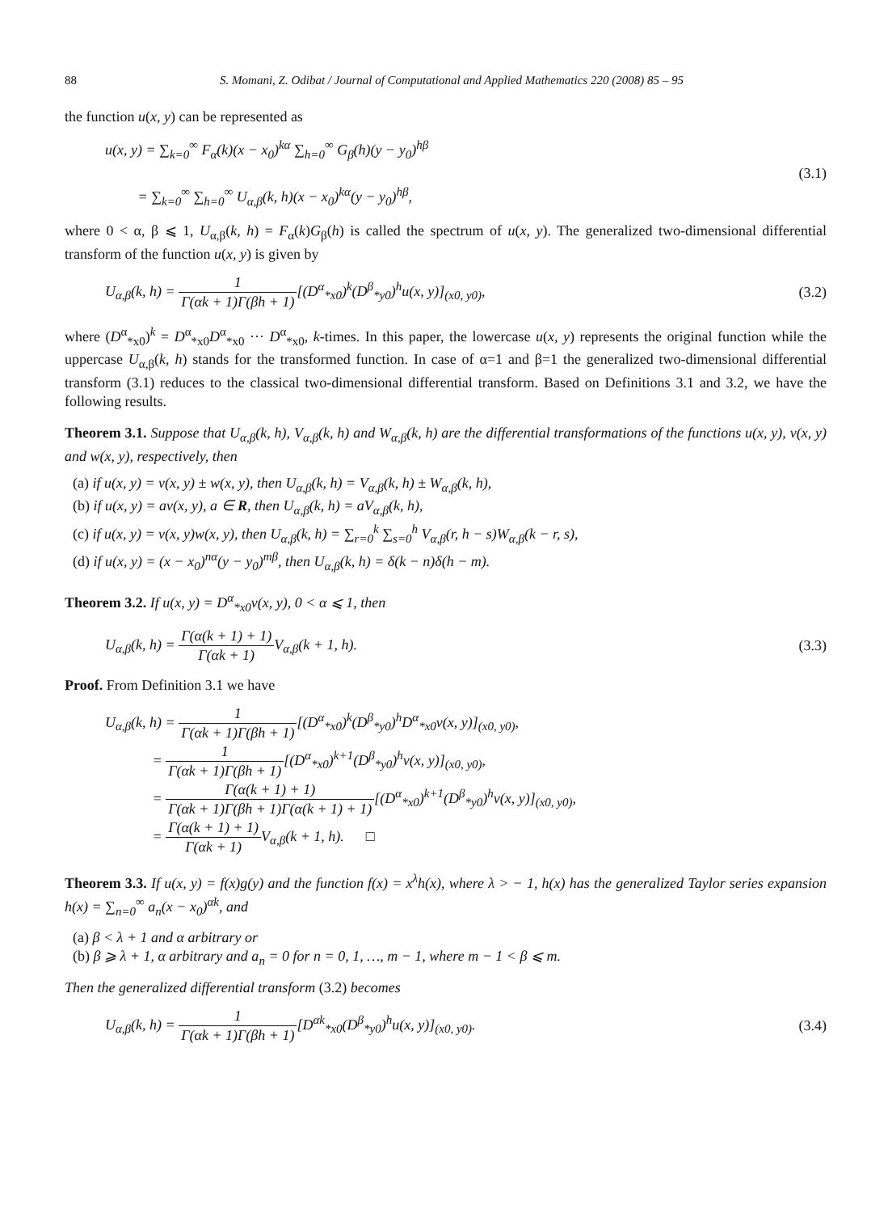88 S. Momani, Z. Odibat / Journal of Computational and Applied Mathematics 220 (2008) 85 – 95
the function u(x, y) can be represented as
u(x, y) = ∑<sub>k=0</sub><sup>∞</sup> F<sub>α</sub>(k)(x − x<sub>0</sub>)<sup>kα</sup> ∑<sub>h=0</sub><sup>∞</sup> G<sub>β</sub>(h)(y − y<sub>0</sub>)<sup>hβ</sup>
= ∑<sub>k=0</sub><sup>∞</sup> ∑<sub>h=0</sub><sup>∞</sup> U<sub>α,β</sub>(k, h)(x − x<sub>0</sub>)<sup>kα</sup>(y − y<sub>0</sub>)<sup>hβ</sup>,
(3.1)
where 0 < α, β ⩽ 1, U<sub>α,β</sub>(k, h) = F<sub>α</sub>(k)G<sub>β</sub>(h) is called the spectrum of u(x, y). The generalized two-dimensional differential transform of the function u(x, y) is given by
U<sub>α,β</sub>(k, h) = 1 Γ(αk + 1)Γ(βh + 1)[(D<sup>α</sup><sub>*x0</sub>)<sup>k</sup>(D<sup>β</sup><sub>*y0</sub>)<sup>h</sup>u(x, y)]<sub>(x0, y0)</sub>,
(3.2)
where (D<sup>α</sup><sub>*x0</sub>)<sup>k</sup> = D<sup>α</sup><sub>*x0</sub>D<sup>α</sup><sub>*x0</sub> ··· D<sup>α</sup><sub>*x0</sub>, k-times. In this paper, the lowercase u(x, y) represents the original function while the uppercase U<sub>α,β</sub>(k, h) stands for the transformed function. In case of α=1 and β=1 the generalized two-dimensional differential transform (3.1) reduces to the classical two-dimensional differential transform. Based on Definitions 3.1 and 3.2, we have the following results.
Theorem 3.1. Suppose that U<sub>α,β</sub>(k, h), V<sub>α,β</sub>(k, h) and W<sub>α,β</sub>(k, h) are the differential transformations of the functions u(x, y), v(x, y) and w(x, y), respectively, then
(a) if u(x, y) = v(x, y) ± w(x, y), then U<sub>α,β</sub>(k, h) = V<sub>α,β</sub>(k, h) ± W<sub>α,β</sub>(k, h),
(b) if u(x, y) = av(x, y), a ∈ R, then U<sub>α,β</sub>(k, h) = aV<sub>α,β</sub>(k, h),
(c) if u(x, y) = v(x, y)w(x, y), then U<sub>α,β</sub>(k, h) = ∑<sub>r=0</sub><sup>k</sup> ∑<sub>s=0</sub><sup>h</sup> V<sub>α,β</sub>(r, h − s)W<sub>α,β</sub>(k − r, s),
(d) if u(x, y) = (x − x<sub>0</sub>)<sup>nα</sup>(y − y<sub>0</sub>)<sup>mβ</sup>, then U<sub>α,β</sub>(k, h) = δ(k − n)δ(h − m).
Theorem 3.2. If u(x, y) = D<sup>α</sup><sub>*x0</sub>v(x, y), 0 < α ⩽ 1, then
U<sub>α,β</sub>(k, h) = Γ(α(k + 1) + 1) Γ(αk + 1) V<sub>α,β</sub>(k + 1, h).
(3.3)
Proof. From Definition 3.1 we have
U<sub>α,β</sub>(k, h) = 1 Γ(αk + 1)Γ(βh + 1)[(D<sup>α</sup><sub>*x0</sub>)<sup>k</sup>(D<sup>β</sup><sub>*y0</sub>)<sup>h</sup>D<sup>α</sup><sub>*x0</sub>v(x, y)]<sub>(x0, y0)</sub>,
= 1 Γ(αk + 1)Γ(βh + 1)[(D<sup>α</sup><sub>*x0</sub>)<sup>k+1</sup>(D<sup>β</sup><sub>*y0</sub>)<sup>h</sup>v(x, y)]<sub>(x0, y0)</sub>,
= Γ(α(k + 1) + 1) Γ(αk + 1)Γ(βh + 1)Γ(α(k + 1) + 1)[(D<sup>α</sup><sub>*x0</sub>)<sup>k+1</sup>(D<sup>β</sup><sub>*y0</sub>)<sup>h</sup>v(x, y)]<sub>(x0, y0)</sub>,
= Γ(α(k + 1) + 1) Γ(αk + 1) V<sub>α,β</sub>(k + 1, h). □
Theorem 3.3. If u(x, y) = f(x)g(y) and the function f(x) = x<sup>λ</sup>h(x), where λ > − 1, h(x) has the generalized Taylor series expansion h(x) = ∑<sub>n=0</sub><sup>∞</sup> a<sub>n</sub>(x − x<sub>0</sub>)<sup>αk</sup>, and
(a) β < λ + 1 and α arbitrary or
(b) β ⩾ λ + 1, α arbitrary and a<sub>n</sub> = 0 for n = 0, 1, …, m − 1, where m − 1 < β ⩽ m.
Then the generalized differential transform (3.2) becomes
U<sub>α,β</sub>(k, h) = 1 Γ(αk + 1)Γ(βh + 1)[D<sup>αk</sup><sub>*x0</sub>(D<sup>β</sup><sub>*y0</sub>)<sup>h</sup>u(x, y)]<sub>(x0, y0)</sub>.
(3.4)